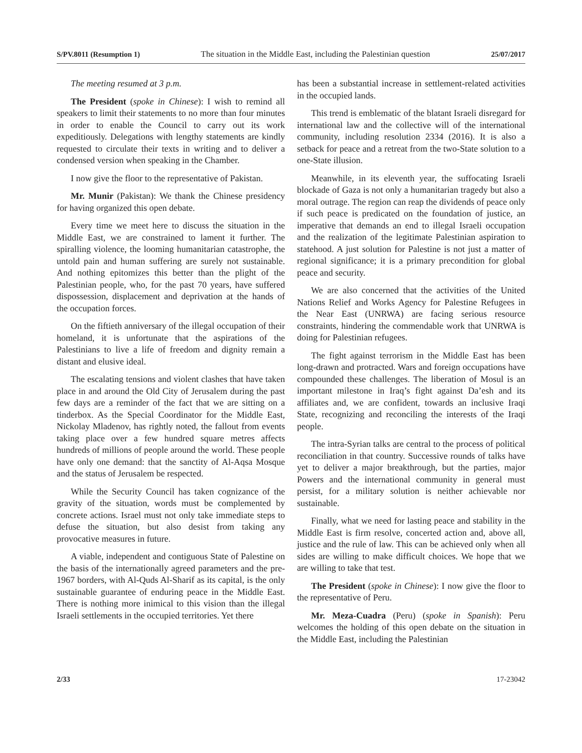S/PV.8011 (Resumption 1) The situation in the Middle East, including the Palestinian question 25/07/2017
The meeting resumed at 3 p.m.
The President (spoke in Chinese): I wish to remind all speakers to limit their statements to no more than four minutes in order to enable the Council to carry out its work expeditiously. Delegations with lengthy statements are kindly requested to circulate their texts in writing and to deliver a condensed version when speaking in the Chamber.
I now give the floor to the representative of Pakistan.
Mr. Munir (Pakistan): We thank the Chinese presidency for having organized this open debate.
Every time we meet here to discuss the situation in the Middle East, we are constrained to lament it further. The spiralling violence, the looming humanitarian catastrophe, the untold pain and human suffering are surely not sustainable. And nothing epitomizes this better than the plight of the Palestinian people, who, for the past 70 years, have suffered dispossession, displacement and deprivation at the hands of the occupation forces.
On the fiftieth anniversary of the illegal occupation of their homeland, it is unfortunate that the aspirations of the Palestinians to live a life of freedom and dignity remain a distant and elusive ideal.
The escalating tensions and violent clashes that have taken place in and around the Old City of Jerusalem during the past few days are a reminder of the fact that we are sitting on a tinderbox. As the Special Coordinator for the Middle East, Nickolay Mladenov, has rightly noted, the fallout from events taking place over a few hundred square metres affects hundreds of millions of people around the world. These people have only one demand: that the sanctity of Al-Aqsa Mosque and the status of Jerusalem be respected.
While the Security Council has taken cognizance of the gravity of the situation, words must be complemented by concrete actions. Israel must not only take immediate steps to defuse the situation, but also desist from taking any provocative measures in future.
A viable, independent and contiguous State of Palestine on the basis of the internationally agreed parameters and the pre-1967 borders, with Al-Quds Al-Sharif as its capital, is the only sustainable guarantee of enduring peace in the Middle East. There is nothing more inimical to this vision than the illegal Israeli settlements in the occupied territories. Yet there
has been a substantial increase in settlement-related activities in the occupied lands.
This trend is emblematic of the blatant Israeli disregard for international law and the collective will of the international community, including resolution 2334 (2016). It is also a setback for peace and a retreat from the two-State solution to a one-State illusion.
Meanwhile, in its eleventh year, the suffocating Israeli blockade of Gaza is not only a humanitarian tragedy but also a moral outrage. The region can reap the dividends of peace only if such peace is predicated on the foundation of justice, an imperative that demands an end to illegal Israeli occupation and the realization of the legitimate Palestinian aspiration to statehood. A just solution for Palestine is not just a matter of regional significance; it is a primary precondition for global peace and security.
We are also concerned that the activities of the United Nations Relief and Works Agency for Palestine Refugees in the Near East (UNRWA) are facing serious resource constraints, hindering the commendable work that UNRWA is doing for Palestinian refugees.
The fight against terrorism in the Middle East has been long-drawn and protracted. Wars and foreign occupations have compounded these challenges. The liberation of Mosul is an important milestone in Iraq’s fight against Da’esh and its affiliates and, we are confident, towards an inclusive Iraqi State, recognizing and reconciling the interests of the Iraqi people.
The intra-Syrian talks are central to the process of political reconciliation in that country. Successive rounds of talks have yet to deliver a major breakthrough, but the parties, major Powers and the international community in general must persist, for a military solution is neither achievable nor sustainable.
Finally, what we need for lasting peace and stability in the Middle East is firm resolve, concerted action and, above all, justice and the rule of law. This can be achieved only when all sides are willing to make difficult choices. We hope that we are willing to take that test.
The President (spoke in Chinese): I now give the floor to the representative of Peru.
Mr. Meza-Cuadra (Peru) (spoke in Spanish): Peru welcomes the holding of this open debate on the situation in the Middle East, including the Palestinian
2/33 17-23042